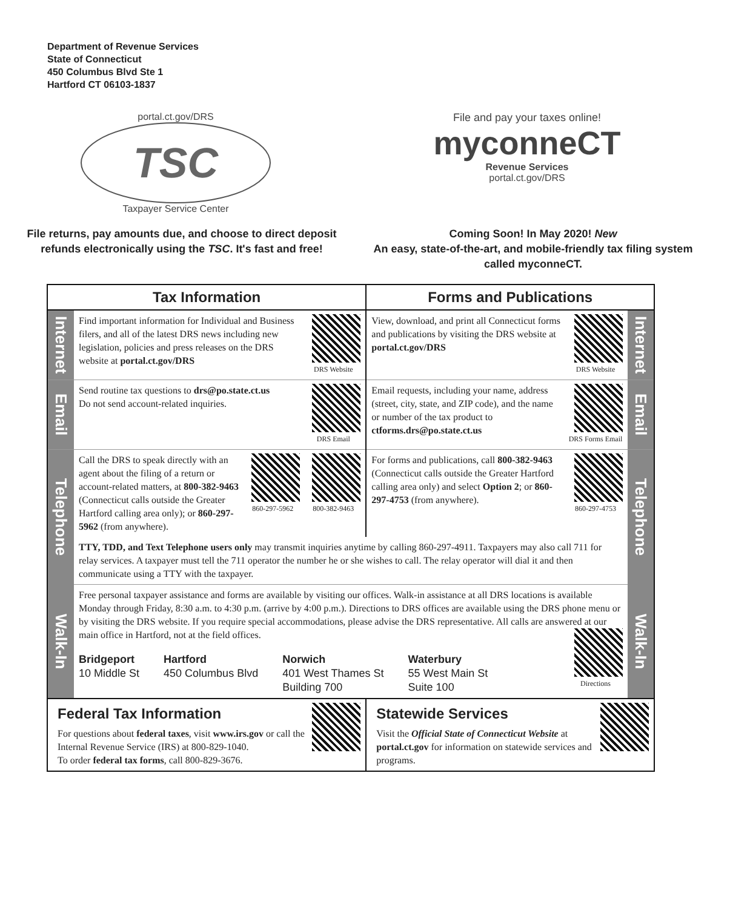Department of Revenue Services
State of Connecticut
450 Columbus Blvd Ste 1
Hartford CT 06103-1837
portal.ct.gov/DRS
TSC
Taxpayer Service Center
File and pay your taxes online!
myconneCT
Revenue Services
portal.ct.gov/DRS
File returns, pay amounts due, and choose to direct deposit refunds electronically using the TSC. It's fast and free!
Coming Soon! In May 2020! New
An easy, state-of-the-art, and mobile-friendly tax filing system called myconneCT.
| Tax Information | | Forms and Publications | |
| --- | --- | --- | --- |
| Internet | DRS Website Find important information for Individual and Business filers, and all of the latest DRS news including new legislation, policies and press releases on the DRS website at portal.ct.gov/DRS | DRS Website View, download, and print all Connecticut forms and publications by visiting the DRS website at portal.ct.gov/DRS | Internet |
| Email | DRS Email Send routine tax questions to drs@po.state.ct.us Do not send account-related inquiries. | DRS Forms Email Email requests, including your name, address (street, city, state, and ZIP code), and the name or number of the tax product to ctforms.drs@po.state.ct.us | Email |
| Telephone | 800-382-9463 860-297-5962 Call the DRS to speak directly with an agent about the filing of a return or account-related matters, at 800-382-9463 (Connecticut calls outside the Greater Hartford calling area only); or 860-297-5962 (from anywhere). | 860-297-4753 For forms and publications, call 800-382-9463 (Connecticut calls outside the Greater Hartford calling area only) and select Option 2 ; or 860-297-4753 (from anywhere). | Telephone |
| | TTY, TDD, and Text Telephone users only may transmit inquiries anytime by calling 860-297-4911. Taxpayers may also call 711 for relay services. A taxpayer must tell the 711 operator the number he or she wishes to call. The relay operator will dial it and then communicate using a TTY with the taxpayer. | | |
| Walk-In | Free personal taxpayer assistance and forms are available by visiting our offices. Walk-in assistance at all DRS locations is available Monday through Friday, 8:30 a.m. to 4:30 p.m. (arrive by 4:00 p.m.). Directions to DRS offices are available using the DRS phone menu or by visiting the DRS website. If you require special accommodations, please advise the DRS representative. All calls are answered at our main office in Hartford, not at the field offices. Directions Bridgeport 10 Middle St Hartford 450 Columbus Blvd Norwich 401 West Thames St Building 700 Waterbury 55 West Main St Suite 100 | | Walk-In |
| Federal Tax Information For questions about federal taxes , visit www.irs.gov or call the Internal Revenue Service (IRS) at 800-829-1040. To order federal tax forms , call 800-829-3676. | | Statewide Services Visit the Official State of Connecticut Website at portal.ct.gov for information on statewide services and programs. | |